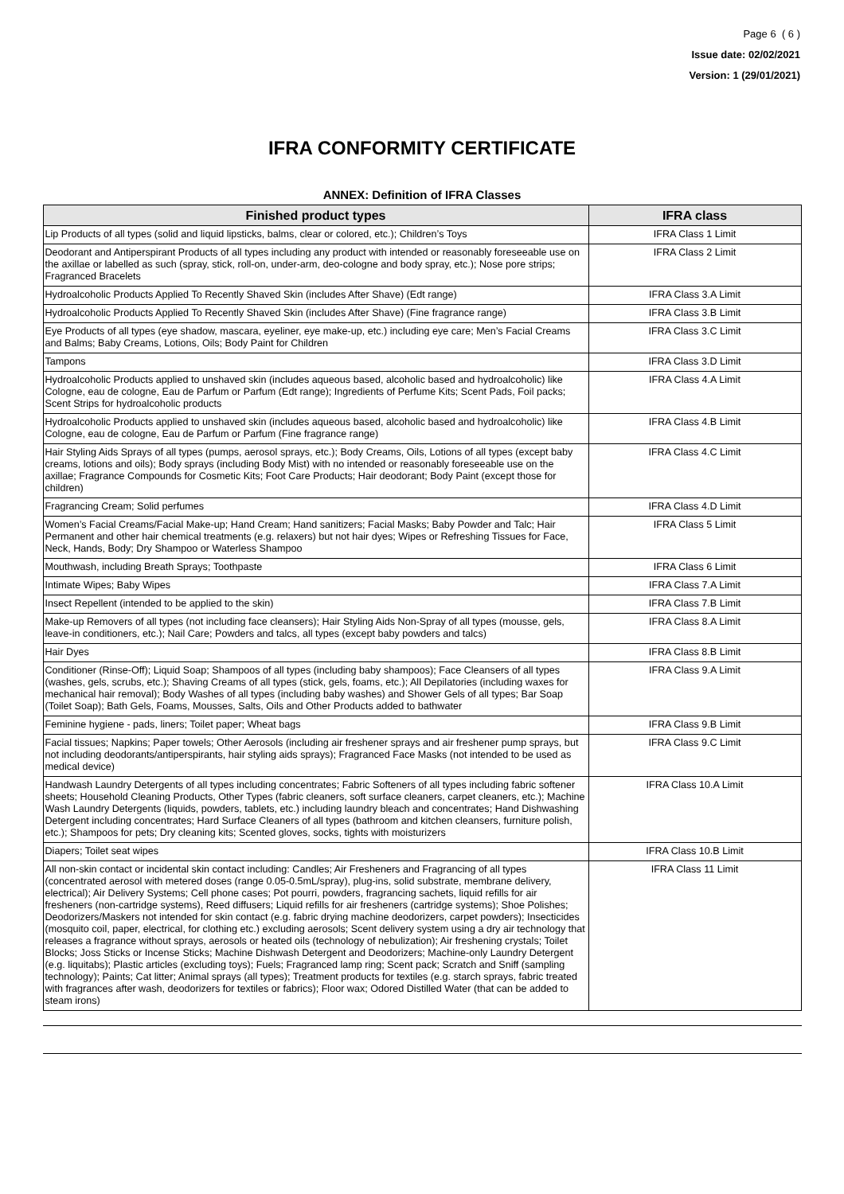Page 6 ( 6 )
Issue date: 02/02/2021
Version: 1 (29/01/2021)
IFRA CONFORMITY CERTIFICATE
ANNEX: Definition of IFRA Classes
| Finished product types | IFRA class |
| --- | --- |
| Lip Products of all types (solid and liquid lipsticks, balms, clear or colored, etc.); Children’s Toys | IFRA Class 1 Limit |
| Deodorant and Antiperspirant Products of all types including any product with intended or reasonably foreseeable use on the axillae or labelled as such (spray, stick, roll-on, under-arm, deo-cologne and body spray, etc.); Nose pore strips; Fragranced Bracelets | IFRA Class 2 Limit |
| Hydroalcoholic Products Applied To Recently Shaved Skin (includes After Shave) (Edt range) | IFRA Class 3.A Limit |
| Hydroalcoholic Products Applied To Recently Shaved Skin (includes After Shave) (Fine fragrance range) | IFRA Class 3.B Limit |
| Eye Products of all types (eye shadow, mascara, eyeliner, eye make-up, etc.) including eye care; Men’s Facial Creams and Balms; Baby Creams, Lotions, Oils; Body Paint for Children | IFRA Class 3.C Limit |
| Tampons | IFRA Class 3.D Limit |
| Hydroalcoholic Products applied to unshaved skin (includes aqueous based, alcoholic based and hydroalcoholic) like Cologne, eau de cologne, Eau de Parfum or Parfum (Edt range); Ingredients of Perfume Kits; Scent Pads, Foil packs; Scent Strips for hydroalcoholic products | IFRA Class 4.A Limit |
| Hydroalcoholic Products applied to unshaved skin (includes aqueous based, alcoholic based and hydroalcoholic) like Cologne, eau de cologne, Eau de Parfum or Parfum (Fine fragrance range) | IFRA Class 4.B Limit |
| Hair Styling Aids Sprays of all types (pumps, aerosol sprays, etc.); Body Creams, Oils, Lotions of all types (except baby creams, lotions and oils); Body sprays (including Body Mist) with no intended or reasonably foreseeable use on the axillae; Fragrance Compounds for Cosmetic Kits; Foot Care Products; Hair deodorant; Body Paint (except those for children) | IFRA Class 4.C Limit |
| Fragrancing Cream; Solid perfumes | IFRA Class 4.D Limit |
| Women’s Facial Creams/Facial Make-up; Hand Cream; Hand sanitizers; Facial Masks; Baby Powder and Talc; Hair Permanent and other hair chemical treatments (e.g. relaxers) but not hair dyes; Wipes or Refreshing Tissues for Face, Neck, Hands, Body; Dry Shampoo or Waterless Shampoo | IFRA Class 5 Limit |
| Mouthwash, including Breath Sprays; Toothpaste | IFRA Class 6 Limit |
| Intimate Wipes; Baby Wipes | IFRA Class 7.A Limit |
| Insect Repellent (intended to be applied to the skin) | IFRA Class 7.B Limit |
| Make-up Removers of all types (not including face cleansers); Hair Styling Aids Non-Spray of all types (mousse, gels, leave-in conditioners, etc.); Nail Care; Powders and talcs, all types (except baby powders and talcs) | IFRA Class 8.A Limit |
| Hair Dyes | IFRA Class 8.B Limit |
| Conditioner (Rinse-Off); Liquid Soap; Shampoos of all types (including baby shampoos); Face Cleansers of all types (washes, gels, scrubs, etc.); Shaving Creams of all types (stick, gels, foams, etc.); All Depilatories (including waxes for mechanical hair removal); Body Washes of all types (including baby washes) and Shower Gels of all types; Bar Soap (Toilet Soap); Bath Gels, Foams, Mousses, Salts, Oils and Other Products added to bathwater | IFRA Class 9.A Limit |
| Feminine hygiene - pads, liners; Toilet paper; Wheat bags | IFRA Class 9.B Limit |
| Facial tissues; Napkins; Paper towels; Other Aerosols (including air freshener sprays and air freshener pump sprays, but not including deodorants/antiperspirants, hair styling aids sprays); Fragranced Face Masks (not intended to be used as medical device) | IFRA Class 9.C Limit |
| Handwash Laundry Detergents of all types including concentrates; Fabric Softeners of all types including fabric softener sheets; Household Cleaning Products, Other Types (fabric cleaners, soft surface cleaners, carpet cleaners, etc.); Machine Wash Laundry Detergents (liquids, powders, tablets, etc.) including laundry bleach and concentrates; Hand Dishwashing Detergent including concentrates; Hard Surface Cleaners of all types (bathroom and kitchen cleansers, furniture polish, etc.); Shampoos for pets; Dry cleaning kits; Scented gloves, socks, tights with moisturizers | IFRA Class 10.A Limit |
| Diapers; Toilet seat wipes | IFRA Class 10.B Limit |
| All non-skin contact or incidental skin contact including: Candles; Air Fresheners and Fragrancing of all types (concentrated aerosol with metered doses (range 0.05-0.5mL/spray), plug-ins, solid substrate, membrane delivery, electrical); Air Delivery Systems; Cell phone cases; Pot pourri, powders, fragrancing sachets, liquid refills for air fresheners (non-cartridge systems), Reed diffusers; Liquid refills for air fresheners (cartridge systems); Shoe Polishes; Deodorizers/Maskers not intended for skin contact (e.g. fabric drying machine deodorizers, carpet powders); Insecticides (mosquito coil, paper, electrical, for clothing etc.) excluding aerosols; Scent delivery system using a dry air technology that releases a fragrance without sprays, aerosols or heated oils (technology of nebulization); Air freshening crystals; Toilet Blocks; Joss Sticks or Incense Sticks; Machine Dishwash Detergent and Deodorizers; Machine-only Laundry Detergent (e.g. liquitabs); Plastic articles (excluding toys); Fuels; Fragranced lamp ring; Scent pack; Scratch and Sniff (sampling technology); Paints; Cat litter; Animal sprays (all types); Treatment products for textiles (e.g. starch sprays, fabric treated with fragrances after wash, deodorizers for textiles or fabrics); Floor wax; Odored Distilled Water (that can be added to steam irons) | IFRA Class 11 Limit |